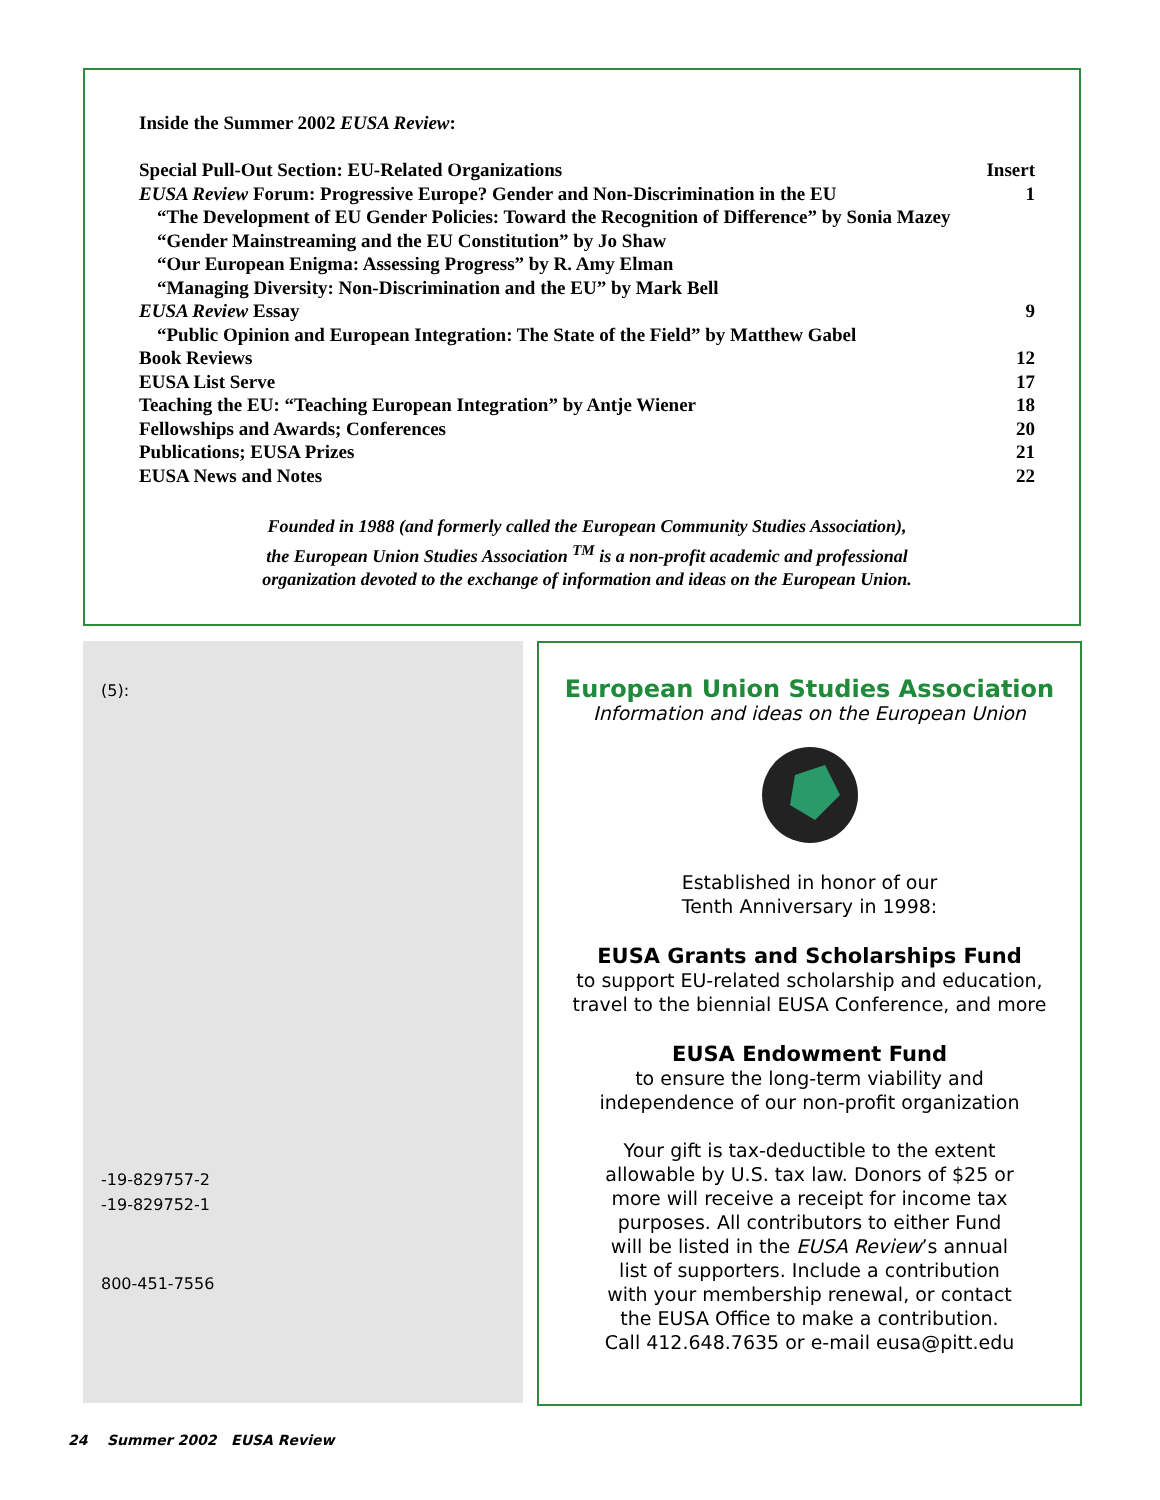Inside the Summer 2002 EUSA Review:
| Special Pull-Out Section: EU-Related Organizations | Insert |
| EUSA Review Forum: Progressive Europe? Gender and Non-Discrimination in the EU | 1 |
| “The Development of EU Gender Policies: Toward the Recognition of Difference” by Sonia Mazey | |
| “Gender Mainstreaming and the EU Constitution” by Jo Shaw | |
| “Our European Enigma: Assessing Progress” by R. Amy Elman | |
| “Managing Diversity: Non-Discrimination and the EU” by Mark Bell | |
| EUSA Review Essay | 9 |
| “Public Opinion and European Integration: The State of the Field” by Matthew Gabel | |
| Book Reviews | 12 |
| EUSA List Serve | 17 |
| Teaching the EU: “Teaching European Integration” by Antje Wiener | 18 |
| Fellowships and Awards; Conferences | 20 |
| Publications; EUSA Prizes | 21 |
| EUSA News and Notes | 22 |
Founded in 1988 (and formerly called the European Community Studies Association),
the European Union Studies Association <sup>TM</sup> is a non-profit academic and professional
organization devoted to the exchange of information and ideas on the European Union.
(5):
-19-829757-2
-19-829752-1
800-451-7556
European Union Studies Association
Information and ideas on the European Union
Established in honor of our
Tenth Anniversary in 1998:
EUSA Grants and Scholarships Fund
to support EU-related scholarship and education,
travel to the biennial EUSA Conference, and more
EUSA Endowment Fund
to ensure the long-term viability and
independence of our non-profit organization
Your gift is tax-deductible to the extent
allowable by U.S. tax law. Donors of $25 or
more will receive a receipt for income tax
purposes. All contributors to either Fund
will be listed in the EUSA Review’s annual
list of supporters. Include a contribution
with your membership renewal, or contact
the EUSA Office to make a contribution.
Call 412.648.7635 or e-mail eusa@pitt.edu
24 Summer 2002 EUSA Review